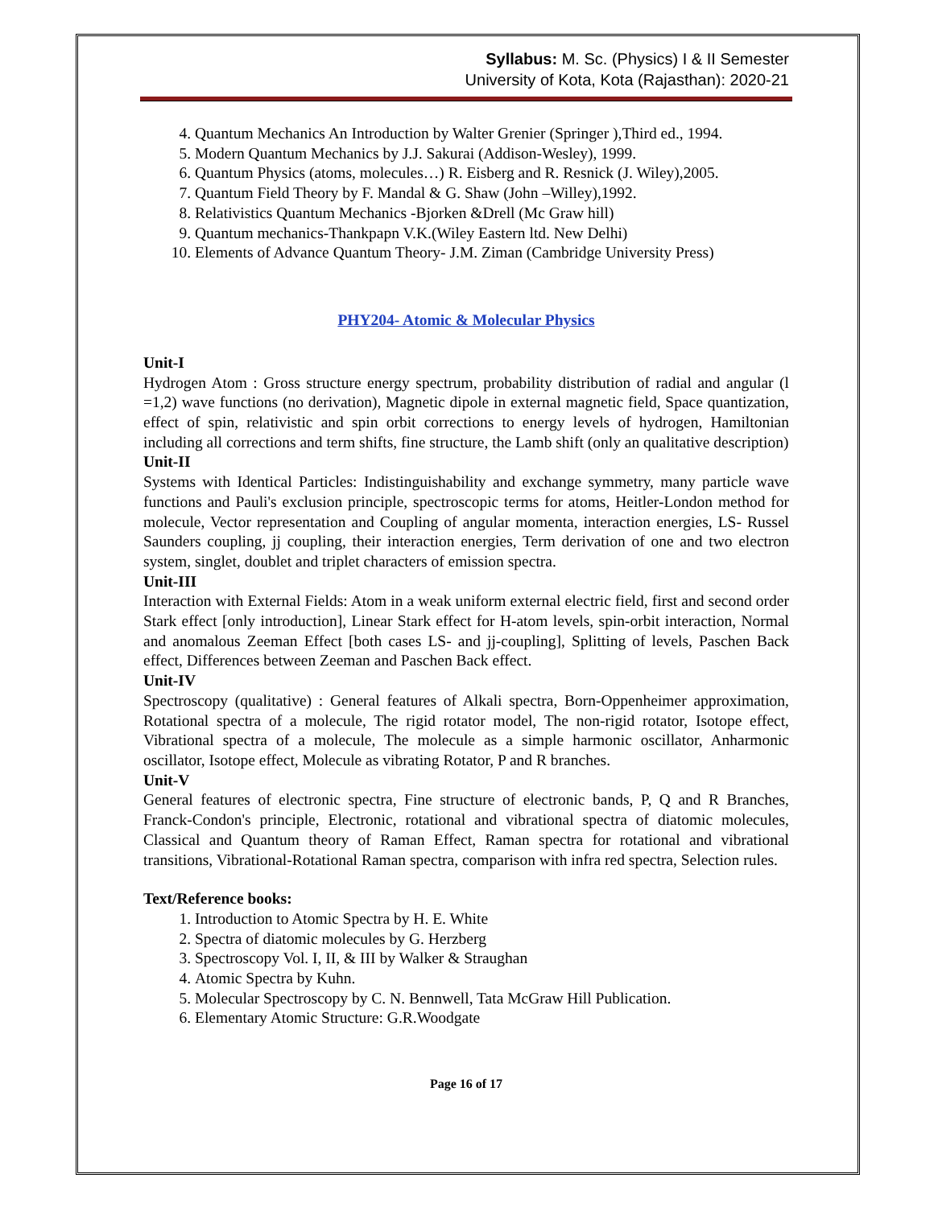Syllabus: M. Sc. (Physics) I & II Semester
University of Kota, Kota (Rajasthan): 2020-21
4. Quantum Mechanics An Introduction by Walter Grenier (Springer ),Third ed., 1994.
5. Modern Quantum Mechanics by J.J. Sakurai (Addison-Wesley), 1999.
6. Quantum Physics (atoms, molecules…) R. Eisberg and R. Resnick (J. Wiley),2005.
7. Quantum Field Theory by F. Mandal & G. Shaw (John –Willey),1992.
8. Relativistics Quantum Mechanics -Bjorken &Drell (Mc Graw hill)
9. Quantum mechanics-Thankpapn V.K.(Wiley Eastern ltd. New Delhi)
10. Elements of Advance Quantum Theory- J.M. Ziman (Cambridge University Press)
PHY204- Atomic & Molecular Physics
Unit-I
Hydrogen Atom : Gross structure energy spectrum, probability distribution of radial and angular (l =1,2) wave functions (no derivation), Magnetic dipole in external magnetic field, Space quantization, effect of spin, relativistic and spin orbit corrections to energy levels of hydrogen, Hamiltonian including all corrections and term shifts, fine structure, the Lamb shift (only an qualitative description)
Unit-II
Systems with Identical Particles: Indistinguishability and exchange symmetry, many particle wave functions and Pauli's exclusion principle, spectroscopic terms for atoms, Heitler-London method for molecule, Vector representation and Coupling of angular momenta, interaction energies, LS- Russel Saunders coupling, jj coupling, their interaction energies, Term derivation of one and two electron system, singlet, doublet and triplet characters of emission spectra.
Unit-III
Interaction with External Fields: Atom in a weak uniform external electric field, first and second order Stark effect [only introduction], Linear Stark effect for H-atom levels, spin-orbit interaction, Normal and anomalous Zeeman Effect [both cases LS- and jj-coupling], Splitting of levels, Paschen Back effect, Differences between Zeeman and Paschen Back effect.
Unit-IV
Spectroscopy (qualitative) : General features of Alkali spectra, Born-Oppenheimer approximation, Rotational spectra of a molecule, The rigid rotator model, The non-rigid rotator, Isotope effect, Vibrational spectra of a molecule, The molecule as a simple harmonic oscillator, Anharmonic oscillator, Isotope effect, Molecule as vibrating Rotator, P and R branches.
Unit-V
General features of electronic spectra, Fine structure of electronic bands, P, Q and R Branches, Franck-Condon's principle, Electronic, rotational and vibrational spectra of diatomic molecules, Classical and Quantum theory of Raman Effect, Raman spectra for rotational and vibrational transitions, Vibrational-Rotational Raman spectra, comparison with infra red spectra, Selection rules.
Text/Reference books:
1. Introduction to Atomic Spectra by H. E. White
2. Spectra of diatomic molecules by G. Herzberg
3. Spectroscopy Vol. I, II, & III by Walker & Straughan
4. Atomic Spectra by Kuhn.
5. Molecular Spectroscopy by C. N. Bennwell, Tata McGraw Hill Publication.
6. Elementary Atomic Structure: G.R.Woodgate
Page 16 of 17